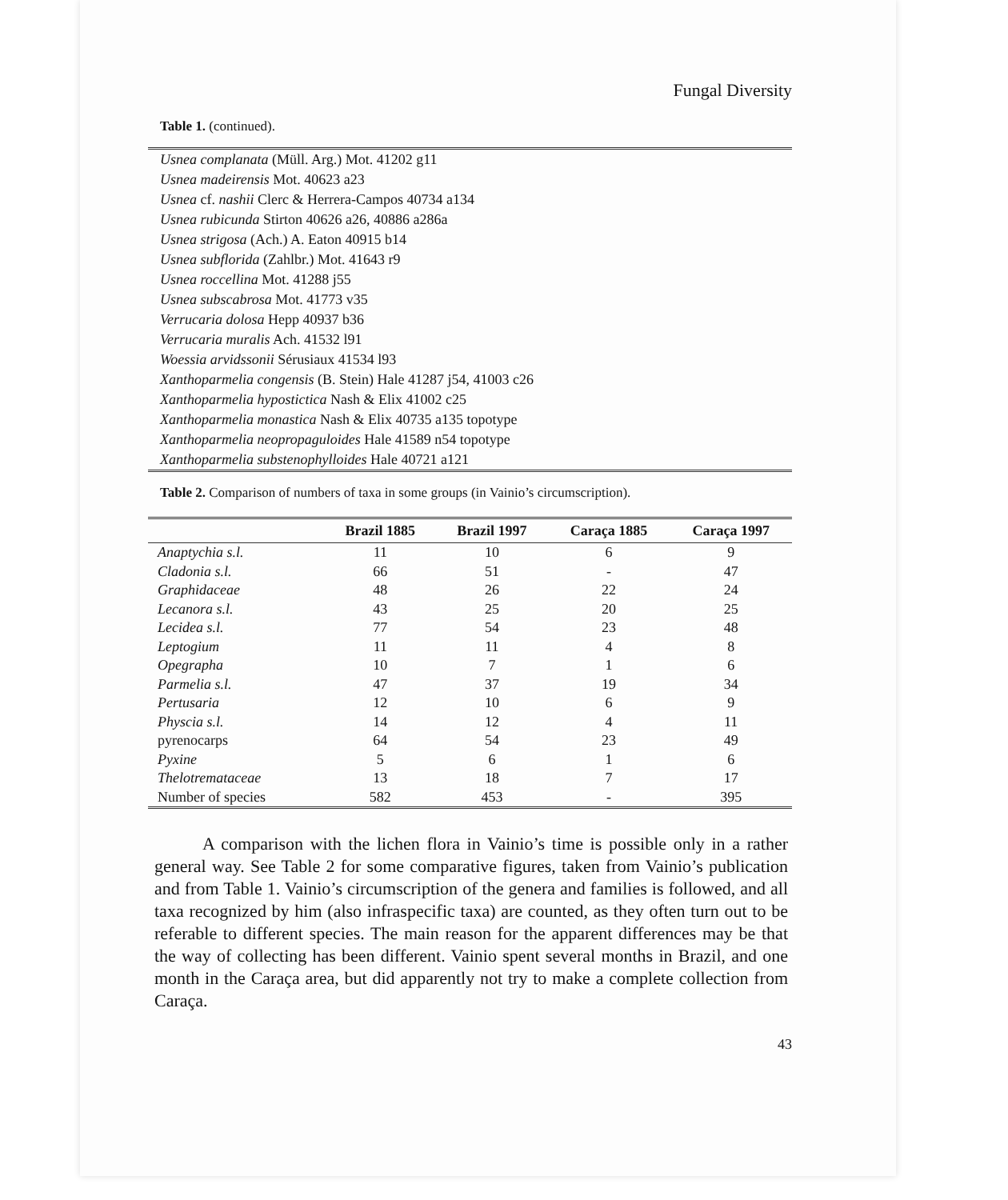Fungal Diversity
Table 1. (continued).
| Usnea complanata (Müll. Arg.) Mot. 41202 g11 |
| Usnea madeirensis Mot. 40623 a23 |
| Usnea cf. nashii Clerc & Herrera-Campos 40734 a134 |
| Usnea rubicunda Stirton 40626 a26, 40886 a286a |
| Usnea strigosa (Ach.) A. Eaton 40915 b14 |
| Usnea subflorida (Zahlbr.) Mot. 41643 r9 |
| Usnea roccellina Mot. 41288 j55 |
| Usnea subscabrosa Mot. 41773 v35 |
| Verrucaria dolosa Hepp 40937 b36 |
| Verrucaria muralis Ach. 41532 l91 |
| Woessia arvidssonii Sérusiaux 41534 l93 |
| Xanthoparmelia congensis (B. Stein) Hale 41287 j54, 41003 c26 |
| Xanthoparmelia hypostictica Nash & Elix 41002 c25 |
| Xanthoparmelia monastica Nash & Elix 40735 a135 topotype |
| Xanthoparmelia neopropaguloides Hale 41589 n54 topotype |
| Xanthoparmelia substenophylloides Hale 40721 a121 |
Table 2. Comparison of numbers of taxa in some groups (in Vainio’s circumscription).
| | Brazil 1885 | Brazil 1997 | Caraça 1885 | Caraça 1997 |
| --- | --- | --- | --- | --- |
| Anaptychia s.l. | 11 | 10 | 6 | 9 |
| Cladonia s.l. | 66 | 51 | - | 47 |
| Graphidaceae | 48 | 26 | 22 | 24 |
| Lecanora s.l. | 43 | 25 | 20 | 25 |
| Lecidea s.l. | 77 | 54 | 23 | 48 |
| Leptogium | 11 | 11 | 4 | 8 |
| Opegrapha | 10 | 7 | 1 | 6 |
| Parmelia s.l. | 47 | 37 | 19 | 34 |
| Pertusaria | 12 | 10 | 6 | 9 |
| Physcia s.l. | 14 | 12 | 4 | 11 |
| pyrenocarps | 64 | 54 | 23 | 49 |
| Pyxine | 5 | 6 | 1 | 6 |
| Thelotremataceae | 13 | 18 | 7 | 17 |
| Number of species | 582 | 453 | - | 395 |
A comparison with the lichen flora in Vainio’s time is possible only in a rather general way. See Table 2 for some comparative figures, taken from Vainio’s publication and from Table 1. Vainio’s circumscription of the genera and families is followed, and all taxa recognized by him (also infraspecific taxa) are counted, as they often turn out to be referable to different species. The main reason for the apparent differences may be that the way of collecting has been different. Vainio spent several months in Brazil, and one month in the Caraça area, but did apparently not try to make a complete collection from Caraça.
43